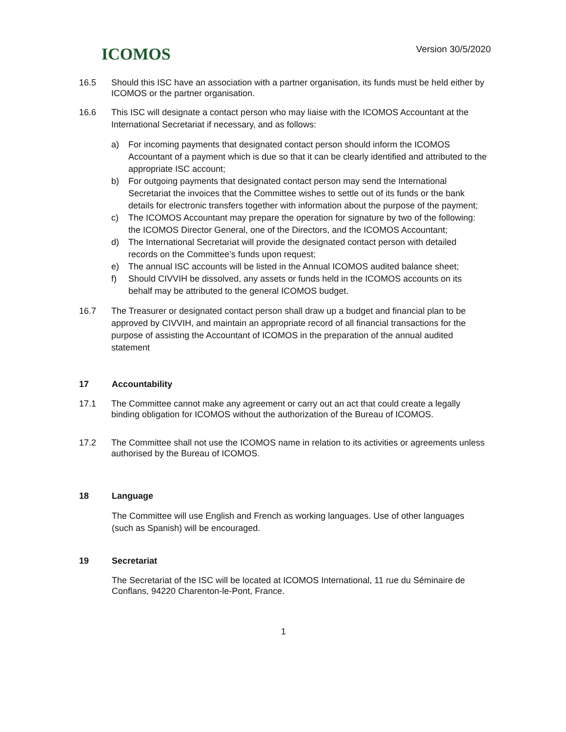ICOMOS
Version 30/5/2020
16.5 Should this ISC have an association with a partner organisation, its funds must be held either by ICOMOS or the partner organisation.
16.6 This ISC will designate a contact person who may liaise with the ICOMOS Accountant at the International Secretariat if necessary, and as follows:
a) For incoming payments that designated contact person should inform the ICOMOS Accountant of a payment which is due so that it can be clearly identified and attributed to the appropriate ISC account;
b) For outgoing payments that designated contact person may send the International Secretariat the invoices that the Committee wishes to settle out of its funds or the bank details for electronic transfers together with information about the purpose of the payment;
c) The ICOMOS Accountant may prepare the operation for signature by two of the following: the ICOMOS Director General, one of the Directors, and the ICOMOS Accountant;
d) The International Secretariat will provide the designated contact person with detailed records on the Committee’s funds upon request;
e) The annual ISC accounts will be listed in the Annual ICOMOS audited balance sheet;
f) Should CIVVIH be dissolved, any assets or funds held in the ICOMOS accounts on its behalf may be attributed to the general ICOMOS budget.
16.7 The Treasurer or designated contact person shall draw up a budget and financial plan to be approved by CIVVIH, and maintain an appropriate record of all financial transactions for the purpose of assisting the Accountant of ICOMOS in the preparation of the annual audited statement
17 Accountability
17.1 The Committee cannot make any agreement or carry out an act that could create a legally binding obligation for ICOMOS without the authorization of the Bureau of ICOMOS.
17.2 The Committee shall not use the ICOMOS name in relation to its activities or agreements unless authorised by the Bureau of ICOMOS.
18 Language
The Committee will use English and French as working languages. Use of other languages (such as Spanish) will be encouraged.
19 Secretariat
The Secretariat of the ISC will be located at ICOMOS International, 11 rue du Séminaire de Conflans, 94220 Charenton-le-Pont, France.
1